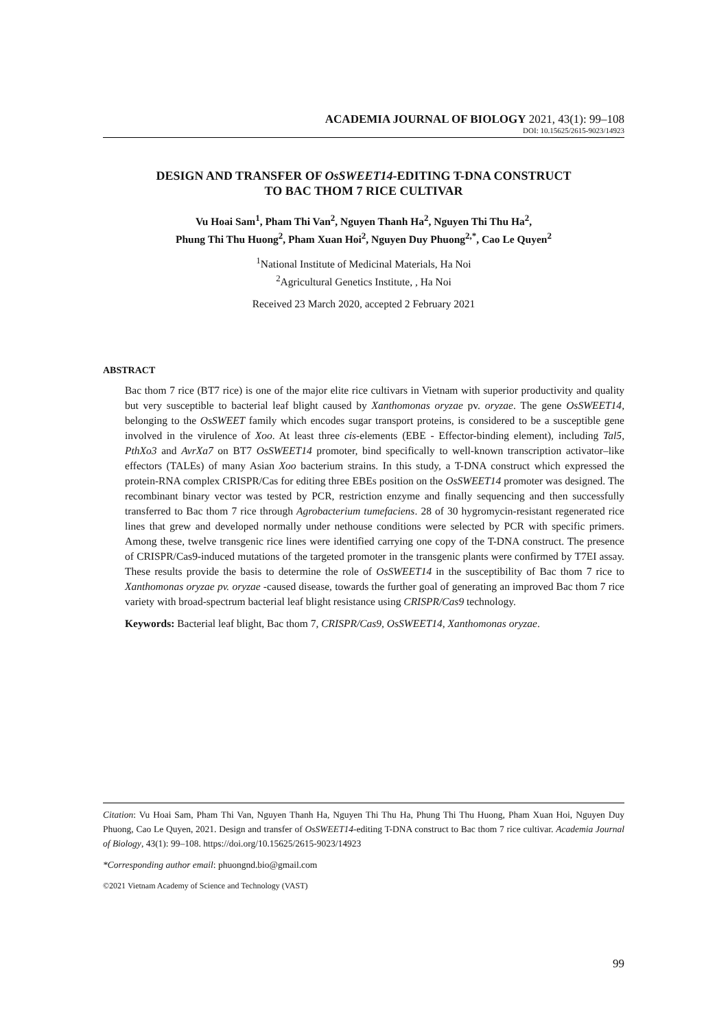ACADEMIA JOURNAL OF BIOLOGY 2021, 43(1): 99–108
DOI: 10.15625/2615-9023/14923
DESIGN AND TRANSFER OF OsSWEET14-EDITING T-DNA CONSTRUCT
TO BAC THOM 7 RICE CULTIVAR
Vu Hoai Sam<sup>1</sup>, Pham Thi Van<sup>2</sup>, Nguyen Thanh Ha<sup>2</sup>, Nguyen Thi Thu Ha<sup>2</sup>,
Phung Thi Thu Huong<sup>2</sup>, Pham Xuan Hoi<sup>2</sup>, Nguyen Duy Phuong<sup>2,*</sup>, Cao Le Quyen<sup>2</sup>
<sup>1</sup> National Institute of Medicinal Materials, Ha Noi
<sup>2</sup> Agricultural Genetics Institute, , Ha Noi
Received 23 March 2020, accepted 2 February 2021
ABSTRACT
Bac thom 7 rice (BT7 rice) is one of the major elite rice cultivars in Vietnam with superior productivity and quality but very susceptible to bacterial leaf blight caused by Xanthomonas oryzae pv. oryzae. The gene OsSWEET14, belonging to the OsSWEET family which encodes sugar transport proteins, is considered to be a susceptible gene involved in the virulence of Xoo. At least three cis-elements (EBE - Effector-binding element), including Tal5, PthXo3 and AvrXa7 on BT7 OsSWEET14 promoter, bind specifically to well-known transcription activator–like effectors (TALEs) of many Asian Xoo bacterium strains. In this study, a T-DNA construct which expressed the protein-RNA complex CRISPR/Cas for editing three EBEs position on the OsSWEET14 promoter was designed. The recombinant binary vector was tested by PCR, restriction enzyme and finally sequencing and then successfully transferred to Bac thom 7 rice through Agrobacterium tumefaciens. 28 of 30 hygromycin-resistant regenerated rice lines that grew and developed normally under nethouse conditions were selected by PCR with specific primers. Among these, twelve transgenic rice lines were identified carrying one copy of the T-DNA construct. The presence of CRISPR/Cas9-induced mutations of the targeted promoter in the transgenic plants were confirmed by T7EI assay. These results provide the basis to determine the role of OsSWEET14 in the susceptibility of Bac thom 7 rice to Xanthomonas oryzae pv. oryzae -caused disease, towards the further goal of generating an improved Bac thom 7 rice variety with broad-spectrum bacterial leaf blight resistance using CRISPR/Cas9 technology.
Keywords: Bacterial leaf blight, Bac thom 7, CRISPR/Cas9, OsSWEET14, Xanthomonas oryzae.
Citation: Vu Hoai Sam, Pham Thi Van, Nguyen Thanh Ha, Nguyen Thi Thu Ha, Phung Thi Thu Huong, Pham Xuan Hoi, Nguyen Duy Phuong, Cao Le Quyen, 2021. Design and transfer of OsSWEET14-editing T-DNA construct to Bac thom 7 rice cultivar. Academia Journal of Biology, 43(1): 99–108. https://doi.org/10.15625/2615-9023/14923
*Corresponding author email: phuongnd.bio@gmail.com
©2021 Vietnam Academy of Science and Technology (VAST)
99